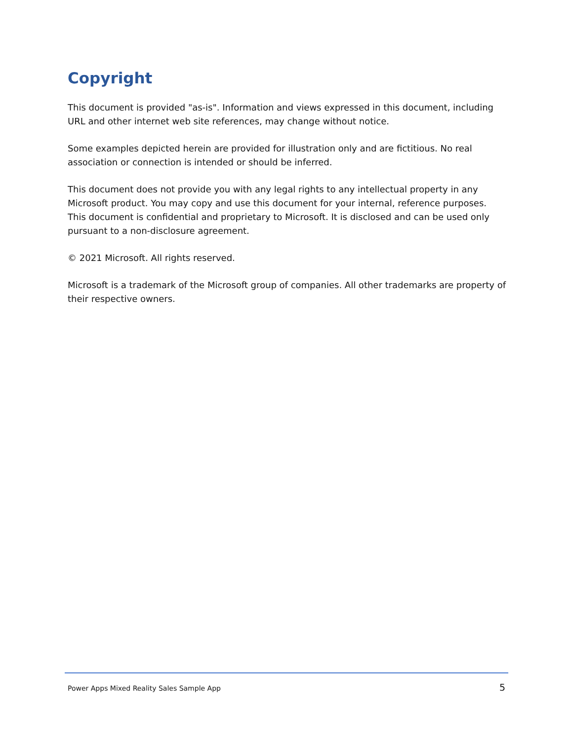Copyright
This document is provided "as-is". Information and views expressed in this document, including URL and other internet web site references, may change without notice.
Some examples depicted herein are provided for illustration only and are fictitious. No real association or connection is intended or should be inferred.
This document does not provide you with any legal rights to any intellectual property in any Microsoft product. You may copy and use this document for your internal, reference purposes. This document is confidential and proprietary to Microsoft. It is disclosed and can be used only pursuant to a non-disclosure agreement.
© 2021 Microsoft. All rights reserved.
Microsoft is a trademark of the Microsoft group of companies. All other trademarks are property of their respective owners.
Power Apps Mixed Reality Sales Sample App 5